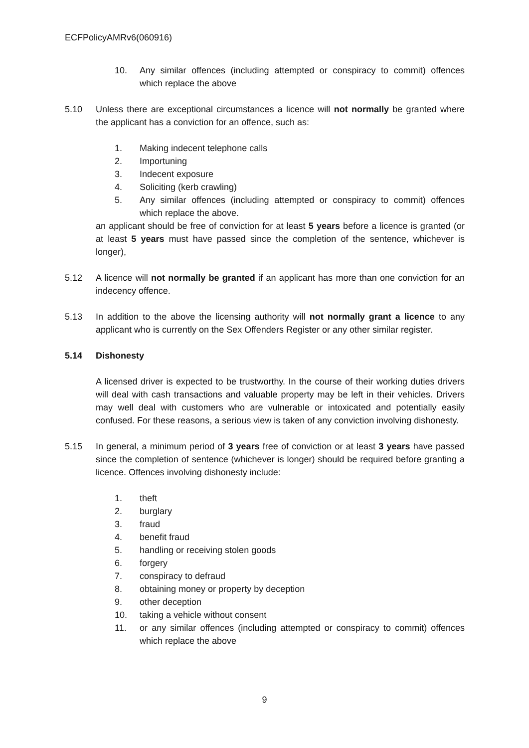ECFPolicyAMRv6(060916)
10. Any similar offences (including attempted or conspiracy to commit) offences which replace the above
5.10 Unless there are exceptional circumstances a licence will not normally be granted where the applicant has a conviction for an offence, such as:
1. Making indecent telephone calls
2. Importuning
3. Indecent exposure
4. Soliciting (kerb crawling)
5. Any similar offences (including attempted or conspiracy to commit) offences which replace the above.
an applicant should be free of conviction for at least 5 years before a licence is granted (or at least 5 years must have passed since the completion of the sentence, whichever is longer),
5.12 A licence will not normally be granted if an applicant has more than one conviction for an indecency offence.
5.13 In addition to the above the licensing authority will not normally grant a licence to any applicant who is currently on the Sex Offenders Register or any other similar register.
5.14 Dishonesty
A licensed driver is expected to be trustworthy. In the course of their working duties drivers will deal with cash transactions and valuable property may be left in their vehicles. Drivers may well deal with customers who are vulnerable or intoxicated and potentially easily confused. For these reasons, a serious view is taken of any conviction involving dishonesty.
5.15 In general, a minimum period of 3 years free of conviction or at least 3 years have passed since the completion of sentence (whichever is longer) should be required before granting a licence. Offences involving dishonesty include:
1. theft
2. burglary
3. fraud
4. benefit fraud
5. handling or receiving stolen goods
6. forgery
7. conspiracy to defraud
8. obtaining money or property by deception
9. other deception
10. taking a vehicle without consent
11. or any similar offences (including attempted or conspiracy to commit) offences which replace the above
9